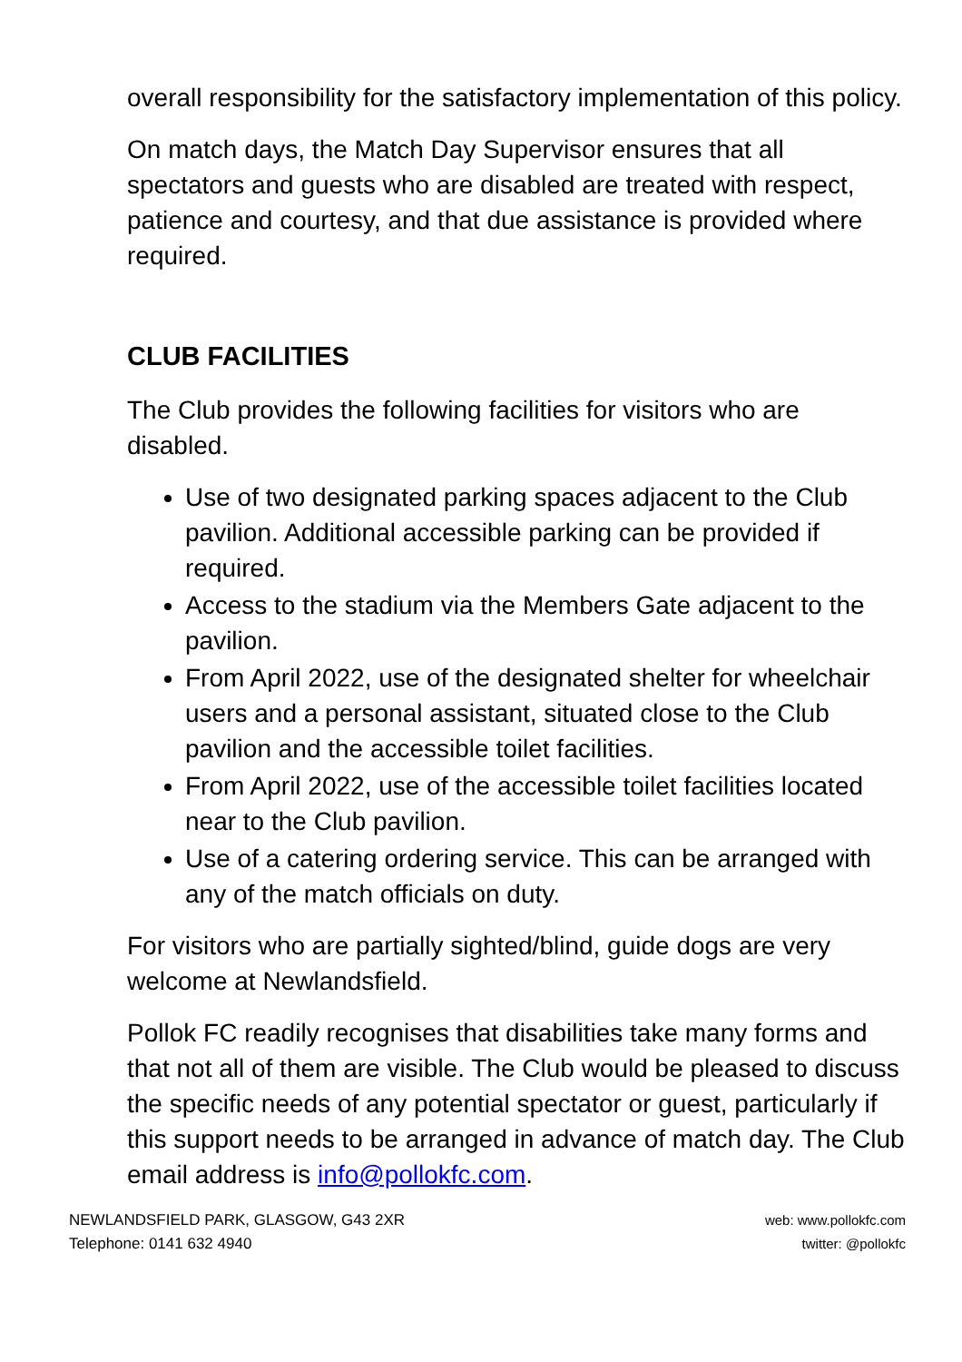overall responsibility for the satisfactory implementation of this policy.
On match days, the Match Day Supervisor ensures that all spectators and guests who are disabled are treated with respect, patience and courtesy, and that due assistance is provided where required.
CLUB FACILITIES
The Club provides the following facilities for visitors who are disabled.
Use of two designated parking spaces adjacent to the Club pavilion. Additional accessible parking can be provided if required.
Access to the stadium via the Members Gate adjacent to the pavilion.
From April 2022, use of the designated shelter for wheelchair users and a personal assistant, situated close to the Club pavilion and the accessible toilet facilities.
From April 2022, use of the accessible toilet facilities located near to the Club pavilion.
Use of a catering ordering service. This can be arranged with any of the match officials on duty.
For visitors who are partially sighted/blind, guide dogs are very welcome at Newlandsfield.
Pollok FC readily recognises that disabilities take many forms and that not all of them are visible. The Club would be pleased to discuss the specific needs of any potential spectator or guest, particularly if this support needs to be arranged in advance of match day. The Club email address is info@pollokfc.com.
NEWLANDSFIELD PARK, GLASGOW, G43 2XR
Telephone: 0141 632 4940
web: www.pollokfc.com
twitter: @pollokfc